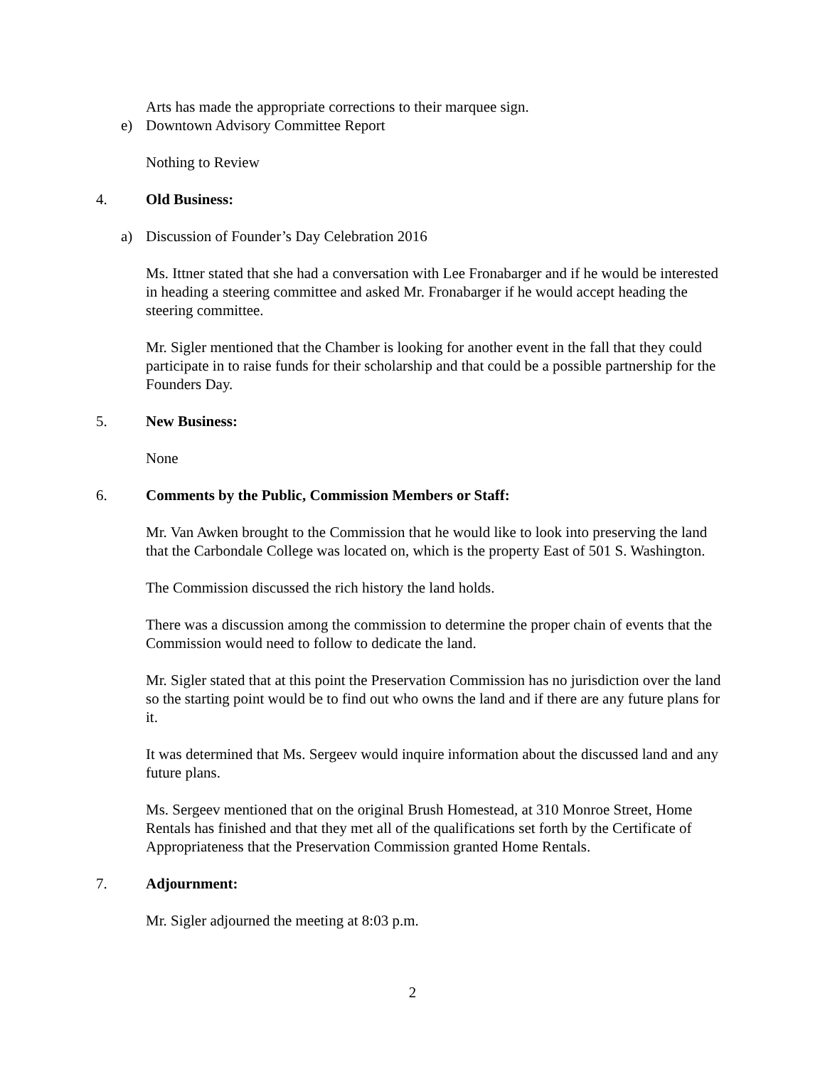Arts has made the appropriate corrections to their marquee sign.
e) Downtown Advisory Committee Report
Nothing to Review
4. Old Business:
a) Discussion of Founder’s Day Celebration 2016
Ms. Ittner stated that she had a conversation with Lee Fronabarger and if he would be interested in heading a steering committee and asked Mr. Fronabarger if he would accept heading the steering committee.
Mr. Sigler mentioned that the Chamber is looking for another event in the fall that they could participate in to raise funds for their scholarship and that could be a possible partnership for the Founders Day.
5. New Business:
None
6. Comments by the Public, Commission Members or Staff:
Mr. Van Awken brought to the Commission that he would like to look into preserving the land that the Carbondale College was located on, which is the property East of 501 S. Washington.
The Commission discussed the rich history the land holds.
There was a discussion among the commission to determine the proper chain of events that the Commission would need to follow to dedicate the land.
Mr. Sigler stated that at this point the Preservation Commission has no jurisdiction over the land so the starting point would be to find out who owns the land and if there are any future plans for it.
It was determined that Ms. Sergeev would inquire information about the discussed land and any future plans.
Ms. Sergeev mentioned that on the original Brush Homestead, at 310 Monroe Street, Home Rentals has finished and that they met all of the qualifications set forth by the Certificate of Appropriateness that the Preservation Commission granted Home Rentals.
7. Adjournment:
Mr. Sigler adjourned the meeting at 8:03 p.m.
2